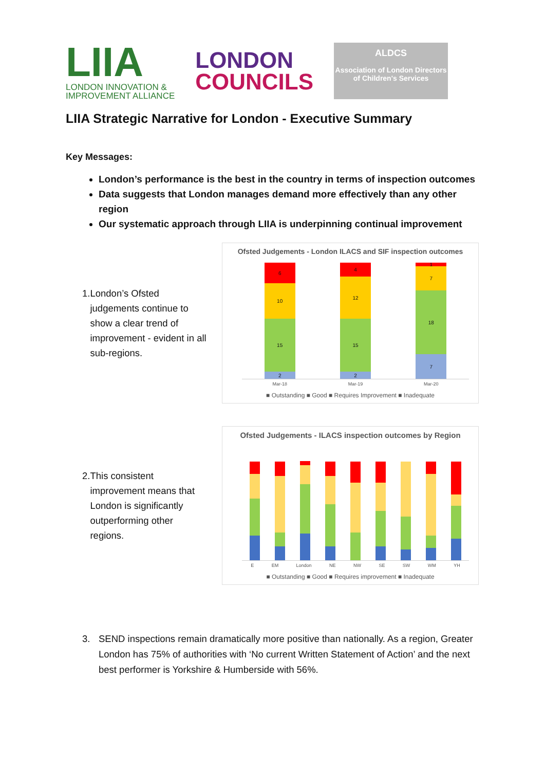LIIA
LONDON INNOVATION &
IMPROVEMENT ALLIANCE
LONDON
COUNCILS
ALDCS
Association of London Directors of Children's Services
LIIA Strategic Narrative for London - Executive Summary
Key Messages:
London’s performance is the best in the country in terms of inspection outcomes
Data suggests that London manages demand more effectively than any other region
Our systematic approach through LIIA is underpinning continual improvement
1. London’s Ofsted judgements continue to show a clear trend of improvement - evident in all sub-regions.
Ofsted Judgements - London ILACS and SIF inspection outcomes
6
10
15
2
4
12
15
2
1
7
18
7
Mar-18 Mar-19 Mar-20
■ Outstanding ■ Good ■ Requires Improvement ■ Inadequate
2. This consistent improvement means that London is significantly outperforming other regions.
Ofsted Judgements - ILACS inspection outcomes by Region
E EM London NE NW SE SW WM YH
■ Outstanding ■ Good ■ Requires improvement ■ Inadequate
3. SEND inspections remain dramatically more positive than nationally. As a region, Greater London has 75% of authorities with ‘No current Written Statement of Action’ and the next best performer is Yorkshire & Humberside with 56%.